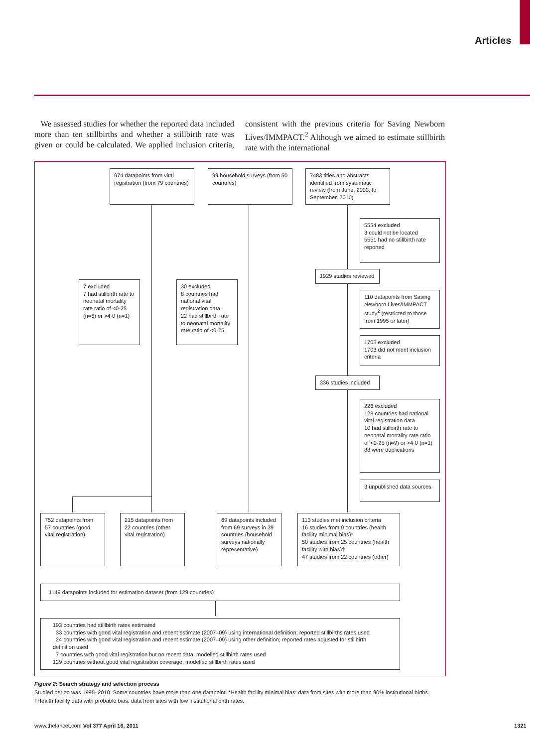Articles
We assessed studies for whether the reported data included more than ten stillbirths and whether a stillbirth rate was given or could be calculated. We applied inclusion criteria, consistent with the previous criteria for Saving Newborn Lives/IMMPACT.<sup>2</sup> Although we aimed to estimate stillbirth rate with the international
974 datapoints from vital registration (from 79 countries)
99 household surveys (from 50 countries)
7483 titles and abstracts identified from systematic review (from June, 2003, to September, 2010)
5554 excluded
3 could not be located
5551 had no stillbirth rate reported
1929 studies reviewed
7 excluded
7 had stillbirth rate to neonatal mortality rate ratio of <0·25 (n=6) or >4·0 (n=1)
30 excluded
8 countries had national vital registration data
22 had stillbirth rate to neonatal mortality rate ratio of <0·25
110 datapoints from Saving Newborn Lives/IMMPACT study<sup>2</sup> (restricted to those from 1995 or later)
1703 excluded
1703 did not meet inclusion criteria
336 studies included
226 excluded
128 countries had national vital registration data
10 had stillbirth rate to neonatal mortality rate ratio of <0·25 (n=9) or >4·0 (n=1)
88 were duplications
3 unpublished data sources
752 datapoints from 57 countries (good vital registration)
215 datapoints from 22 countries (other vital registration)
69 datapoints included from 69 surveys in 39 countries (household surveys nationally representative)
113 studies met inclusion criteria
16 studies from 9 countries (health facility minimal bias)*
50 studies from 25 countries (health facility with bias)†
47 studies from 22 countries (other)
1149 datapoints included for estimation dataset (from 129 countries)
193 countries had stillbirth rates estimated
33 countries with good vital registration and recent estimate (2007–09) using international definition; reported stillbirths rates used
24 countries with good vital registration and recent estimate (2007–09) using other definition; reported rates adjusted for stillbirth definition used
7 countries with good vital registration but no recent data; modelled stillbirth rates used
129 countries without good vital registration coverage; modelled stillbirth rates used
Figure 2: Search strategy and selection process
Studied period was 1995–2010. Some countries have more than one datapoint. *Health facility minimal bias: data from sites with more than 90% institutional births. †Health facility data with probable bias: data from sites with low institutional birth rates.
www.thelancet.com Vol 377 April 16, 2011
1321